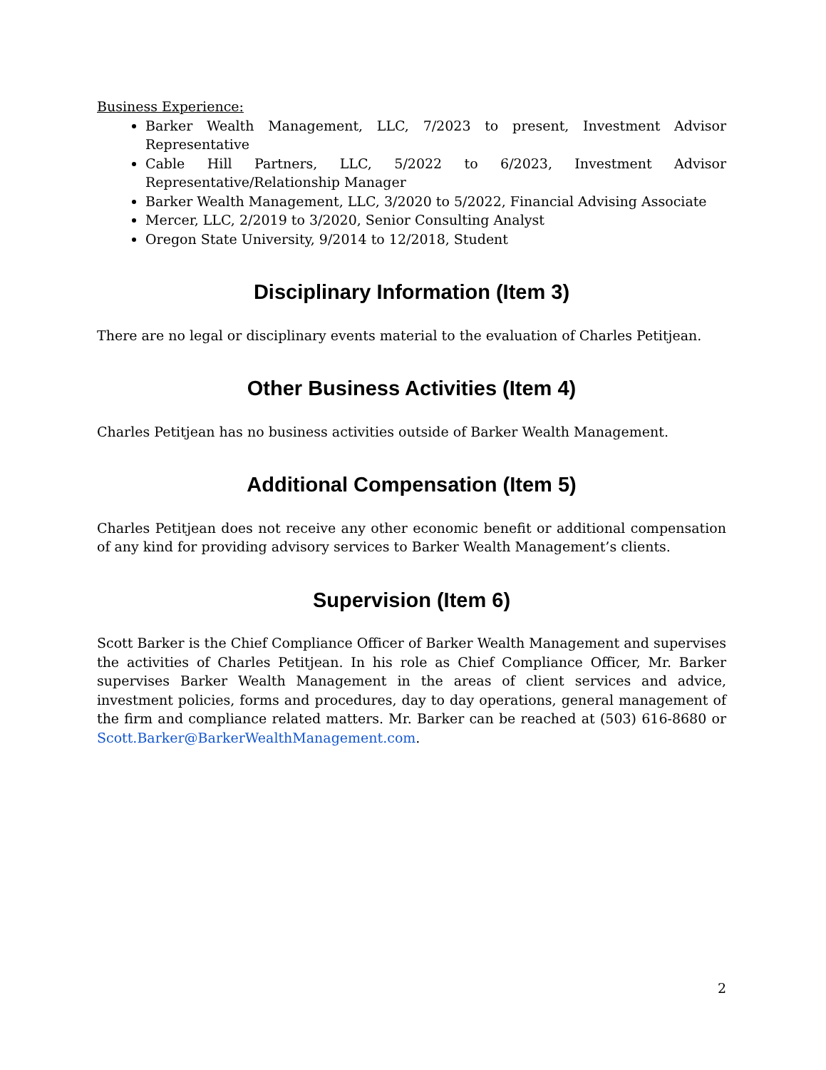Business Experience:
Barker Wealth Management, LLC, 7/2023 to present, Investment Advisor Representative
Cable Hill Partners, LLC, 5/2022 to 6/2023, Investment Advisor Representative/Relationship Manager
Barker Wealth Management, LLC, 3/2020 to 5/2022, Financial Advising Associate
Mercer, LLC, 2/2019 to 3/2020, Senior Consulting Analyst
Oregon State University, 9/2014 to 12/2018, Student
Disciplinary Information (Item 3)
There are no legal or disciplinary events material to the evaluation of Charles Petitjean.
Other Business Activities (Item 4)
Charles Petitjean has no business activities outside of Barker Wealth Management.
Additional Compensation (Item 5)
Charles Petitjean does not receive any other economic benefit or additional compensation of any kind for providing advisory services to Barker Wealth Management’s clients.
Supervision (Item 6)
Scott Barker is the Chief Compliance Officer of Barker Wealth Management and supervises the activities of Charles Petitjean. In his role as Chief Compliance Officer, Mr. Barker supervises Barker Wealth Management in the areas of client services and advice, investment policies, forms and procedures, day to day operations, general management of the firm and compliance related matters. Mr. Barker can be reached at (503) 616-8680 or Scott.Barker@BarkerWealthManagement.com.
2